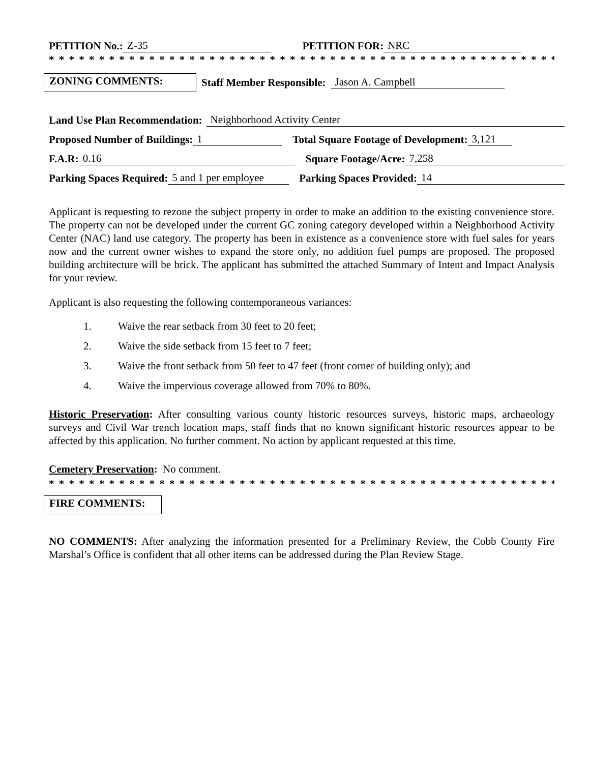PETITION No.: Z-35 PETITION FOR: NRC
* * * * * * * * * * * * * * * * * * * * * * * * * * * * * * * * * * * * * * * * * * * * * * * * * * * * * * * * * *
ZONING COMMENTS: Staff Member Responsible: Jason A. Campbell
Land Use Plan Recommendation: Neighborhood Activity Center
Proposed Number of Buildings: 1 Total Square Footage of Development: 3,121
F.A.R: 0.16 Square Footage/Acre: 7,258
Parking Spaces Required: 5 and 1 per employee Parking Spaces Provided: 14
Applicant is requesting to rezone the subject property in order to make an addition to the existing convenience store. The property can not be developed under the current GC zoning category developed within a Neighborhood Activity Center (NAC) land use category. The property has been in existence as a convenience store with fuel sales for years now and the current owner wishes to expand the store only, no addition fuel pumps are proposed. The proposed building architecture will be brick. The applicant has submitted the attached Summary of Intent and Impact Analysis for your review.
Applicant is also requesting the following contemporaneous variances:
1. Waive the rear setback from 30 feet to 20 feet;
2. Waive the side setback from 15 feet to 7 feet;
3. Waive the front setback from 50 feet to 47 feet (front corner of building only); and
4. Waive the impervious coverage allowed from 70% to 80%.
Historic Preservation: After consulting various county historic resources surveys, historic maps, archaeology surveys and Civil War trench location maps, staff finds that no known significant historic resources appear to be affected by this application. No further comment. No action by applicant requested at this time.
Cemetery Preservation: No comment.
* * * * * * * * * * * * * * * * * * * * * * * * * * * * * * * * * * * * * * * * * * * * * * * * * * * * * * * * * *
FIRE COMMENTS:
NO COMMENTS: After analyzing the information presented for a Preliminary Review, the Cobb County Fire Marshal’s Office is confident that all other items can be addressed during the Plan Review Stage.